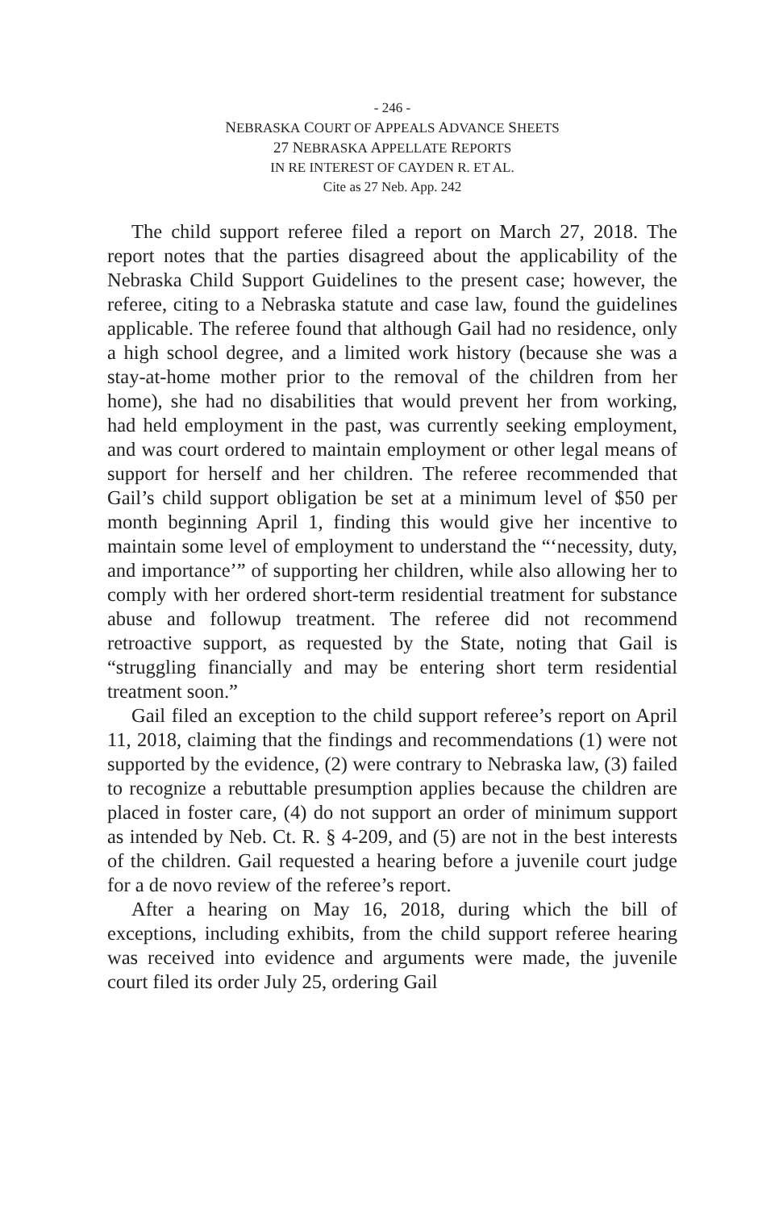- 246 -
NEBRASKA COURT OF APPEALS ADVANCE SHEETS
27 NEBRASKA APPELLATE REPORTS
IN RE INTEREST OF CAYDEN R. ET AL.
Cite as 27 Neb. App. 242
The child support referee filed a report on March 27, 2018. The report notes that the parties disagreed about the applicability of the Nebraska Child Support Guidelines to the present case; however, the referee, citing to a Nebraska statute and case law, found the guidelines applicable. The referee found that although Gail had no residence, only a high school degree, and a limited work history (because she was a stay-at-home mother prior to the removal of the children from her home), she had no disabilities that would prevent her from working, had held employment in the past, was currently seeking employment, and was court ordered to maintain employment or other legal means of support for herself and her children. The referee recommended that Gail’s child support obligation be set at a minimum level of $50 per month beginning April 1, finding this would give her incentive to maintain some level of employment to understand the “‘necessity, duty, and importance’” of supporting her children, while also allowing her to comply with her ordered short-term residential treatment for substance abuse and followup treatment. The referee did not recommend retroactive support, as requested by the State, noting that Gail is “struggling financially and may be entering short term residential treatment soon.”
Gail filed an exception to the child support referee’s report on April 11, 2018, claiming that the findings and recommendations (1) were not supported by the evidence, (2) were contrary to Nebraska law, (3) failed to recognize a rebuttable presumption applies because the children are placed in foster care, (4) do not support an order of minimum support as intended by Neb. Ct. R. § 4-209, and (5) are not in the best interests of the children. Gail requested a hearing before a juvenile court judge for a de novo review of the referee’s report.
After a hearing on May 16, 2018, during which the bill of exceptions, including exhibits, from the child support referee hearing was received into evidence and arguments were made, the juvenile court filed its order July 25, ordering Gail